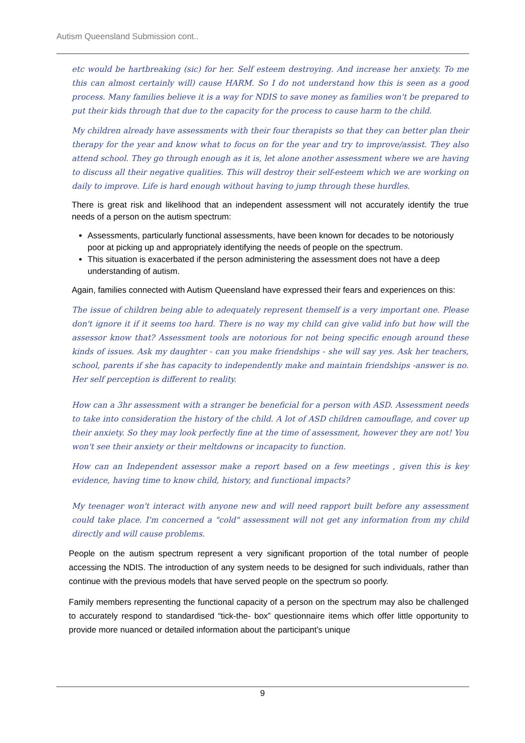Autism Queensland Submission cont..
etc would be hartbreaking (sic) for her. Self esteem destroying. And increase her anxiety. To me this can almost certainly will) cause HARM. So I do not understand how this is seen as a good process. Many families believe it is a way for NDIS to save money as families won't be prepared to put their kids through that due to the capacity for the process to cause harm to the child.
My children already have assessments with their four therapists so that they can better plan their therapy for the year and know what to focus on for the year and try to improve/assist. They also attend school. They go through enough as it is, let alone another assessment where we are having to discuss all their negative qualities. This will destroy their self-esteem which we are working on daily to improve. Life is hard enough without having to jump through these hurdles.
There is great risk and likelihood that an independent assessment will not accurately identify the true needs of a person on the autism spectrum:
Assessments, particularly functional assessments, have been known for decades to be notoriously poor at picking up and appropriately identifying the needs of people on the spectrum.
This situation is exacerbated if the person administering the assessment does not have a deep understanding of autism.
Again, families connected with Autism Queensland have expressed their fears and experiences on this:
The issue of children being able to adequately represent themself is a very important one. Please don't ignore it if it seems too hard. There is no way my child can give valid info but how will the assessor know that? Assessment tools are notorious for not being specific enough around these kinds of issues. Ask my daughter - can you make friendships - she will say yes. Ask her teachers, school, parents if she has capacity to independently make and maintain friendships -answer is no. Her self perception is different to reality.
How can a 3hr assessment with a stranger be beneficial for a person with ASD. Assessment needs to take into consideration the history of the child. A lot of ASD children camouflage, and cover up their anxiety. So they may look perfectly fine at the time of assessment, however they are not! You won't see their anxiety or their meltdowns or incapacity to function.
How can an Independent assessor make a report based on a few meetings , given this is key evidence, having time to know child, history, and functional impacts?
My teenager won't interact with anyone new and will need rapport built before any assessment could take place. I'm concerned a "cold" assessment will not get any information from my child directly and will cause problems.
People on the autism spectrum represent a very significant proportion of the total number of people accessing the NDIS. The introduction of any system needs to be designed for such individuals, rather than continue with the previous models that have served people on the spectrum so poorly.
Family members representing the functional capacity of a person on the spectrum may also be challenged to accurately respond to standardised “tick-the- box” questionnaire items which offer little opportunity to provide more nuanced or detailed information about the participant’s unique
9